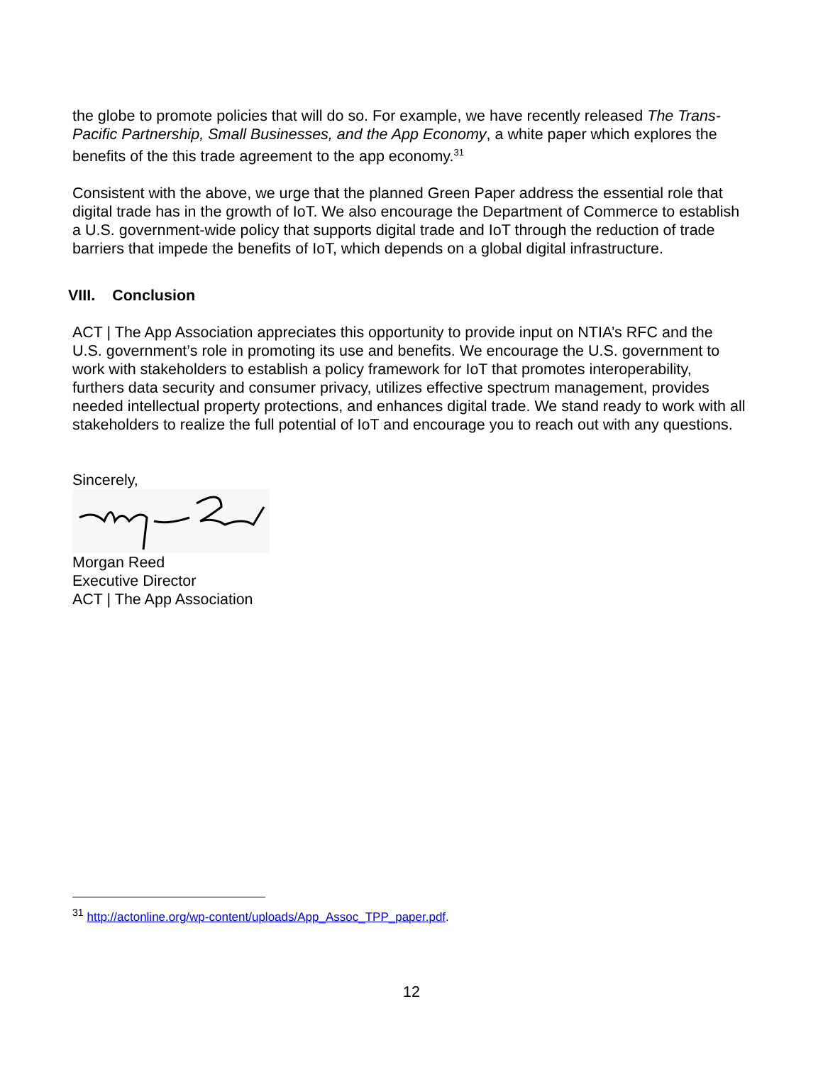the globe to promote policies that will do so. For example, we have recently released The Trans-Pacific Partnership, Small Businesses, and the App Economy, a white paper which explores the benefits of the this trade agreement to the app economy.<sup>31</sup>
Consistent with the above, we urge that the planned Green Paper address the essential role that digital trade has in the growth of IoT. We also encourage the Department of Commerce to establish a U.S. government-wide policy that supports digital trade and IoT through the reduction of trade barriers that impede the benefits of IoT, which depends on a global digital infrastructure.
VIII. Conclusion
ACT | The App Association appreciates this opportunity to provide input on NTIA’s RFC and the U.S. government’s role in promoting its use and benefits. We encourage the U.S. government to work with stakeholders to establish a policy framework for IoT that promotes interoperability, furthers data security and consumer privacy, utilizes effective spectrum management, provides needed intellectual property protections, and enhances digital trade. We stand ready to work with all stakeholders to realize the full potential of IoT and encourage you to reach out with any questions.
Sincerely,
Morgan Reed
Executive Director
ACT | The App Association
<sup>31</sup> http://actonline.org/wp-content/uploads/App_Assoc_TPP_paper.pdf.
12